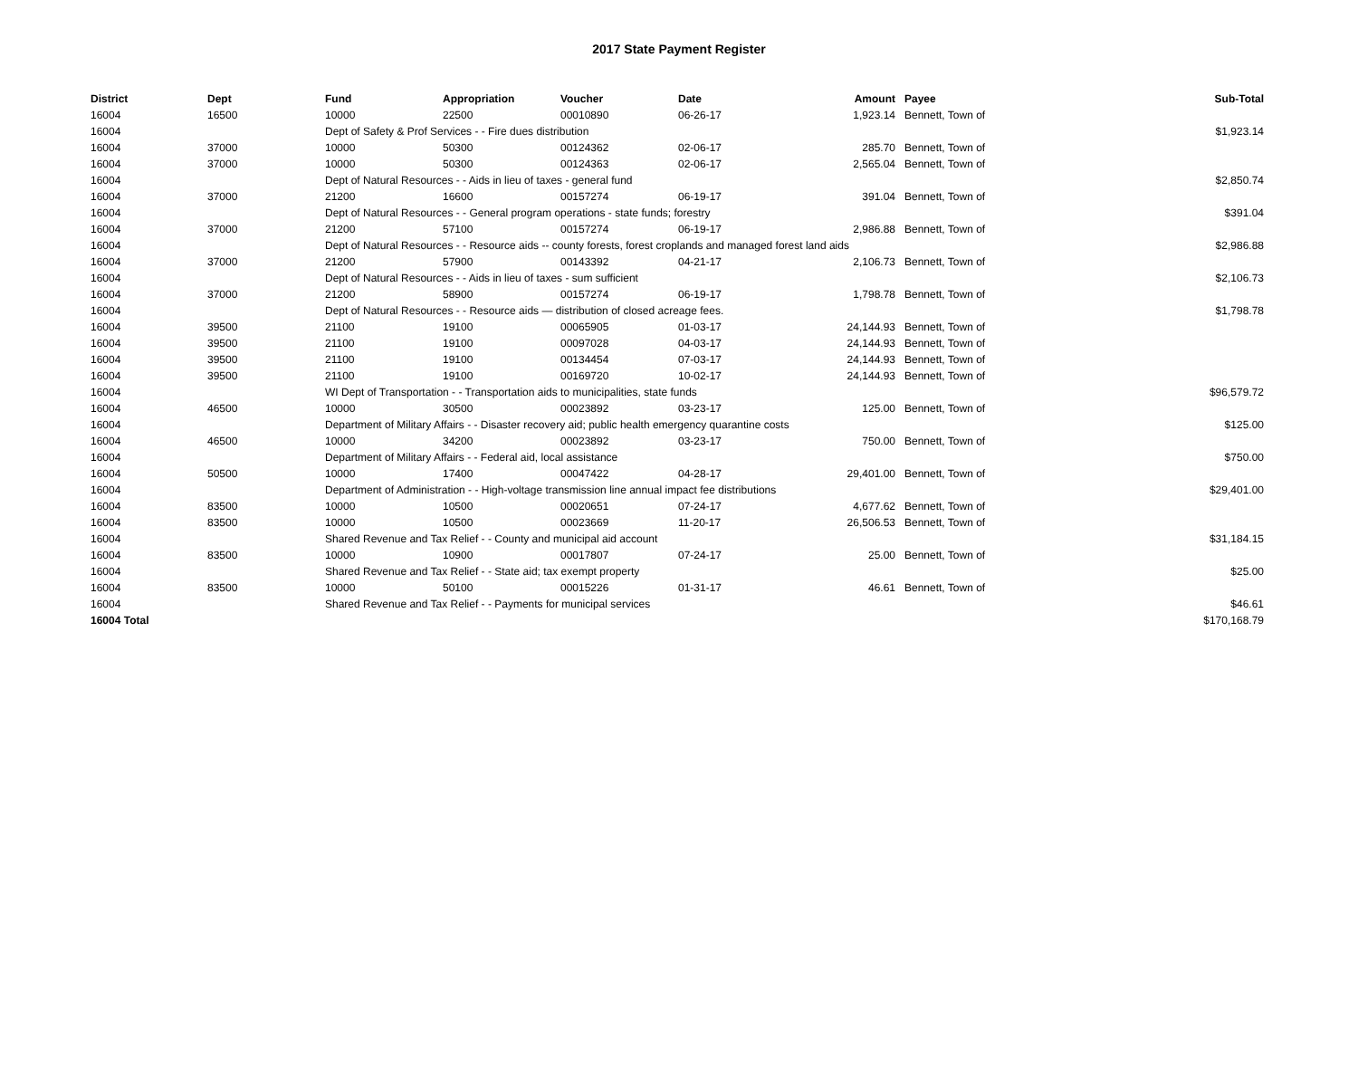2017 State Payment Register
| District | Dept | Fund | Appropriation | Voucher | Date | Amount | | Payee | Sub-Total |
| --- | --- | --- | --- | --- | --- | --- | --- | --- | --- |
| 16004 | 16500 | 10000 | 22500 | 00010890 | 06-26-17 | 1,923.14 | | Bennett, Town of | |
| 16004 | | Dept of Safety & Prof Services - - Fire dues distribution | | | | | | | $1,923.14 |
| 16004 | 37000 | 10000 | 50300 | 00124362 | 02-06-17 | 285.70 | | Bennett, Town of | |
| 16004 | 37000 | 10000 | 50300 | 00124363 | 02-06-17 | 2,565.04 | | Bennett, Town of | |
| 16004 | | Dept of Natural Resources - - Aids in lieu of taxes - general fund | | | | | | | $2,850.74 |
| 16004 | 37000 | 21200 | 16600 | 00157274 | 06-19-17 | 391.04 | | Bennett, Town of | |
| 16004 | | Dept of Natural Resources - - General program operations - state funds; forestry | | | | | | | $391.04 |
| 16004 | 37000 | 21200 | 57100 | 00157274 | 06-19-17 | 2,986.88 | | Bennett, Town of | |
| 16004 | | Dept of Natural Resources - - Resource aids -- county forests, forest croplands and managed forest land aids | | | | | | | $2,986.88 |
| 16004 | 37000 | 21200 | 57900 | 00143392 | 04-21-17 | 2,106.73 | | Bennett, Town of | |
| 16004 | | Dept of Natural Resources - - Aids in lieu of taxes - sum sufficient | | | | | | | $2,106.73 |
| 16004 | 37000 | 21200 | 58900 | 00157274 | 06-19-17 | 1,798.78 | | Bennett, Town of | |
| 16004 | | Dept of Natural Resources - - Resource aids — distribution of closed acreage fees. | | | | | | | $1,798.78 |
| 16004 | 39500 | 21100 | 19100 | 00065905 | 01-03-17 | 24,144.93 | | Bennett, Town of | |
| 16004 | 39500 | 21100 | 19100 | 00097028 | 04-03-17 | 24,144.93 | | Bennett, Town of | |
| 16004 | 39500 | 21100 | 19100 | 00134454 | 07-03-17 | 24,144.93 | | Bennett, Town of | |
| 16004 | 39500 | 21100 | 19100 | 00169720 | 10-02-17 | 24,144.93 | | Bennett, Town of | |
| 16004 | | WI Dept of Transportation - - Transportation aids to municipalities, state funds | | | | | | | $96,579.72 |
| 16004 | 46500 | 10000 | 30500 | 00023892 | 03-23-17 | 125.00 | | Bennett, Town of | |
| 16004 | | Department of Military Affairs - - Disaster recovery aid; public health emergency quarantine costs | | | | | | | $125.00 |
| 16004 | 46500 | 10000 | 34200 | 00023892 | 03-23-17 | 750.00 | | Bennett, Town of | |
| 16004 | | Department of Military Affairs - - Federal aid, local assistance | | | | | | | $750.00 |
| 16004 | 50500 | 10000 | 17400 | 00047422 | 04-28-17 | 29,401.00 | | Bennett, Town of | |
| 16004 | | Department of Administration - - High-voltage transmission line annual impact fee distributions | | | | | | | $29,401.00 |
| 16004 | 83500 | 10000 | 10500 | 00020651 | 07-24-17 | 4,677.62 | | Bennett, Town of | |
| 16004 | 83500 | 10000 | 10500 | 00023669 | 11-20-17 | 26,506.53 | | Bennett, Town of | |
| 16004 | | Shared Revenue and Tax Relief - - County and municipal aid account | | | | | | | $31,184.15 |
| 16004 | 83500 | 10000 | 10900 | 00017807 | 07-24-17 | 25.00 | | Bennett, Town of | |
| 16004 | | Shared Revenue and Tax Relief - - State aid; tax exempt property | | | | | | | $25.00 |
| 16004 | 83500 | 10000 | 50100 | 00015226 | 01-31-17 | 46.61 | | Bennett, Town of | |
| 16004 | | Shared Revenue and Tax Relief - - Payments for municipal services | | | | | | | $46.61 |
| 16004 Total | | | | | | | | | $170,168.79 |